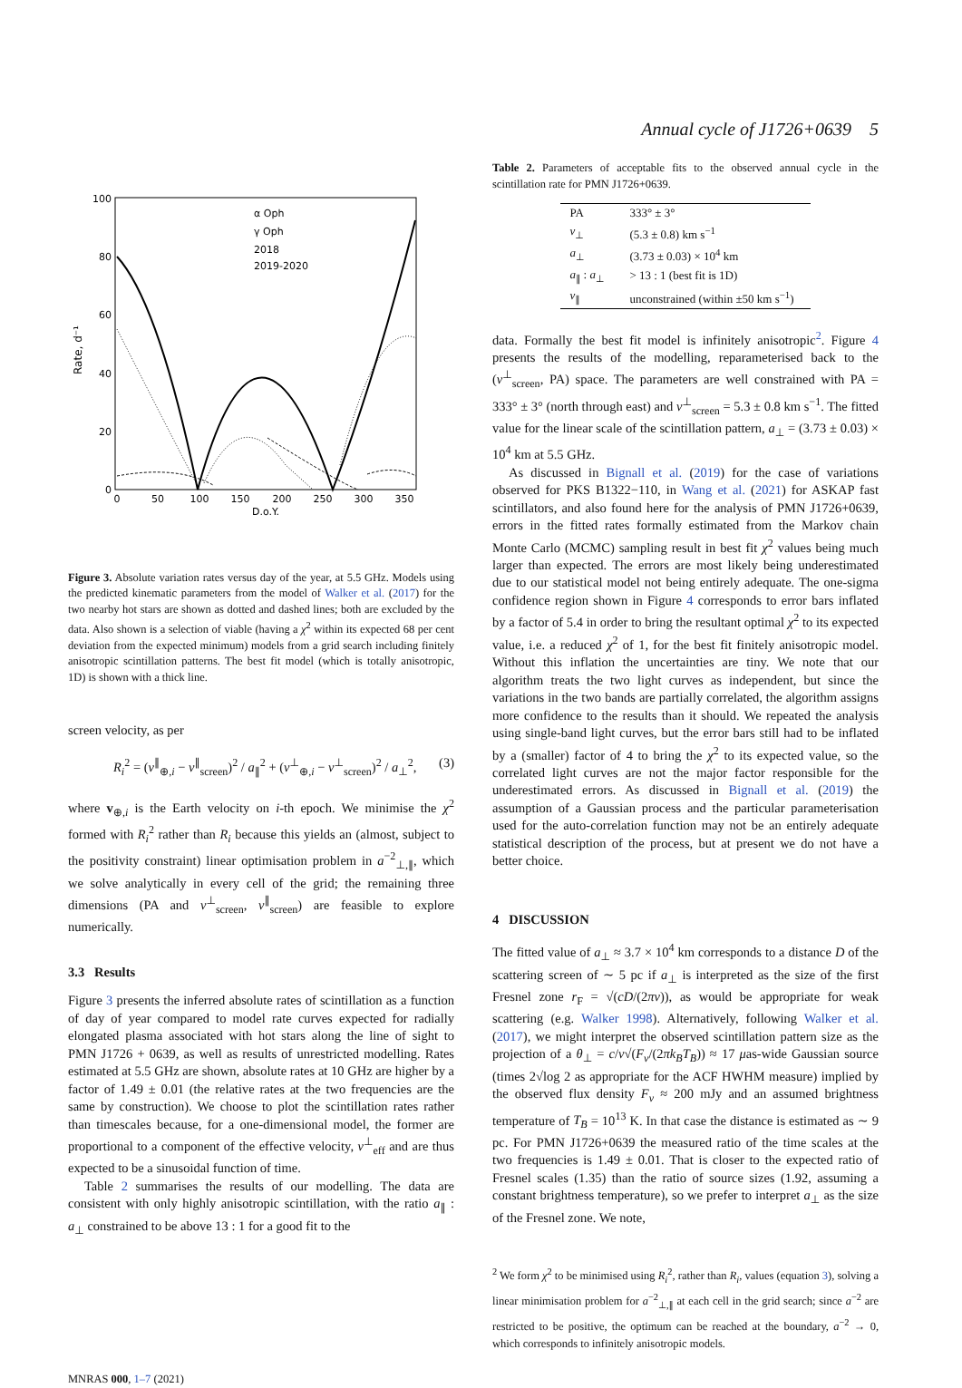Annual cycle of J1726+0639 5
Rate, d⁻¹
100
80
60
40
20
0
0
50
100
150
200
250
300
350
D.o.Y.
α Oph
γ Oph
2018
2019-2020
Figure 3. Absolute variation rates versus day of the year, at 5.5 GHz. Models using the predicted kinematic parameters from the model of Walker et al. (2017) for the two nearby hot stars are shown as dotted and dashed lines; both are excluded by the data. Also shown is a selection of viable (having a χ<sup>2</sup> within its expected 68 per cent deviation from the expected minimum) models from a grid search including finitely anisotropic scintillation patterns. The best fit model (which is totally anisotropic, 1D) is shown with a thick line.
screen velocity, as per
R<sub>i</sub><sup>2</sup> = (v<sup>∥</sup><sub>⊕,i</sub> − v<sup>∥</sup><sub>screen</sub>)<sup>2</sup> / a<sub>∥</sub><sup>2</sup> + (v<sup>⊥</sup><sub>⊕,i</sub> − v<sup>⊥</sup><sub>screen</sub>)<sup>2</sup> / a<sub>⊥</sub><sup>2</sup>, (3)
where v<sub>⊕,i</sub> is the Earth velocity on i-th epoch. We minimise the χ<sup>2</sup> formed with R<sub>i</sub><sup>2</sup> rather than R<sub>i</sub> because this yields an (almost, subject to the positivity constraint) linear optimisation problem in a<sup>−2</sup><sub>⊥,∥</sub>, which we solve analytically in every cell of the grid; the remaining three dimensions (PA and v<sup>⊥</sup><sub>screen</sub>, v<sup>∥</sup><sub>screen</sub>) are feasible to explore numerically.
3.3 Results
Figure 3 presents the inferred absolute rates of scintillation as a function of day of year compared to model rate curves expected for radially elongated plasma associated with hot stars along the line of sight to PMN J1726 + 0639, as well as results of unrestricted modelling. Rates estimated at 5.5 GHz are shown, absolute rates at 10 GHz are higher by a factor of 1.49 ± 0.01 (the relative rates at the two frequencies are the same by construction). We choose to plot the scintillation rates rather than timescales because, for a one-dimensional model, the former are proportional to a component of the effective velocity, v<sup>⊥</sup><sub>eff</sub> and are thus expected to be a sinusoidal function of time.
Table 2 summarises the results of our modelling. The data are consistent with only highly anisotropic scintillation, with the ratio a<sub>∥</sub> : a<sub>⊥</sub> constrained to be above 13 : 1 for a good fit to the
Table 2. Parameters of acceptable fits to the observed annual cycle in the scintillation rate for PMN J1726+0639.
| PA | 333° ± 3° |
| v<sub>⊥</sub> | (5.3 ± 0.8) km s<sup>−1</sup> |
| a<sub>⊥</sub> | (3.73 ± 0.03) × 10<sup>4</sup> km |
| a<sub>∥</sub> : a<sub>⊥</sub> | > 13 : 1 (best fit is 1D) |
| v<sub>∥</sub> | unconstrained (within ±50 km s<sup>−1</sup>) |
data. Formally the best fit model is infinitely anisotropic<sup>2</sup>. Figure 4 presents the results of the modelling, reparameterised back to the (v<sup>⊥</sup><sub>screen</sub>, PA) space. The parameters are well constrained with PA = 333° ± 3° (north through east) and v<sup>⊥</sup><sub>screen</sub> = 5.3 ± 0.8 km s<sup>−1</sup>. The fitted value for the linear scale of the scintillation pattern, a<sub>⊥</sub> = (3.73 ± 0.03) × 10<sup>4</sup> km at 5.5 GHz.
As discussed in Bignall et al. (2019) for the case of variations observed for PKS B1322−110, in Wang et al. (2021) for ASKAP fast scintillators, and also found here for the analysis of PMN J1726+0639, errors in the fitted rates formally estimated from the Markov chain Monte Carlo (MCMC) sampling result in best fit χ<sup>2</sup> values being much larger than expected. The errors are most likely being underestimated due to our statistical model not being entirely adequate. The one-sigma confidence region shown in Figure 4 corresponds to error bars inflated by a factor of 5.4 in order to bring the resultant optimal χ<sup>2</sup> to its expected value, i.e. a reduced χ<sup>2</sup> of 1, for the best fit finitely anisotropic model. Without this inflation the uncertainties are tiny. We note that our algorithm treats the two light curves as independent, but since the variations in the two bands are partially correlated, the algorithm assigns more confidence to the results than it should. We repeated the analysis using single-band light curves, but the error bars still had to be inflated by a (smaller) factor of 4 to bring the χ<sup>2</sup> to its expected value, so the correlated light curves are not the major factor responsible for the underestimated errors. As discussed in Bignall et al. (2019) the assumption of a Gaussian process and the particular parameterisation used for the auto-correlation function may not be an entirely adequate statistical description of the process, but at present we do not have a better choice.
4 DISCUSSION
The fitted value of a<sub>⊥</sub> ≈ 3.7 × 10<sup>4</sup> km corresponds to a distance D of the scattering screen of ∼ 5 pc if a<sub>⊥</sub> is interpreted as the size of the first Fresnel zone r<sub>F</sub> = √(cD/(2πν)), as would be appropriate for weak scattering (e.g. Walker 1998). Alternatively, following Walker et al. (2017), we might interpret the observed scintillation pattern size as the projection of a θ<sub>⊥</sub> = c/ν√(F<sub>ν</sub>/(2πk<sub>B</sub>T<sub>B</sub>)) ≈ 17 μas-wide Gaussian source (times 2√log 2 as appropriate for the ACF HWHM measure) implied by the observed flux density F<sub>ν</sub> ≈ 200 mJy and an assumed brightness temperature of T<sub>B</sub> = 10<sup>13</sup> K. In that case the distance is estimated as ∼ 9 pc. For PMN J1726+0639 the measured ratio of the time scales at the two frequencies is 1.49 ± 0.01. That is closer to the expected ratio of Fresnel scales (1.35) than the ratio of source sizes (1.92, assuming a constant brightness temperature), so we prefer to interpret a<sub>⊥</sub> as the size of the Fresnel zone. We note,
<sup>2</sup> We form χ<sup>2</sup> to be minimised using R<sub>i</sub><sup>2</sup>, rather than R<sub>i</sub>, values (equation 3), solving a linear minimisation problem for a<sup>−2</sup><sub>⊥,∥</sub> at each cell in the grid search; since a<sup>−2</sup> are restricted to be positive, the optimum can be reached at the boundary, a<sup>−2</sup> → 0, which corresponds to infinitely anisotropic models.
MNRAS 000, 1–7 (2021)